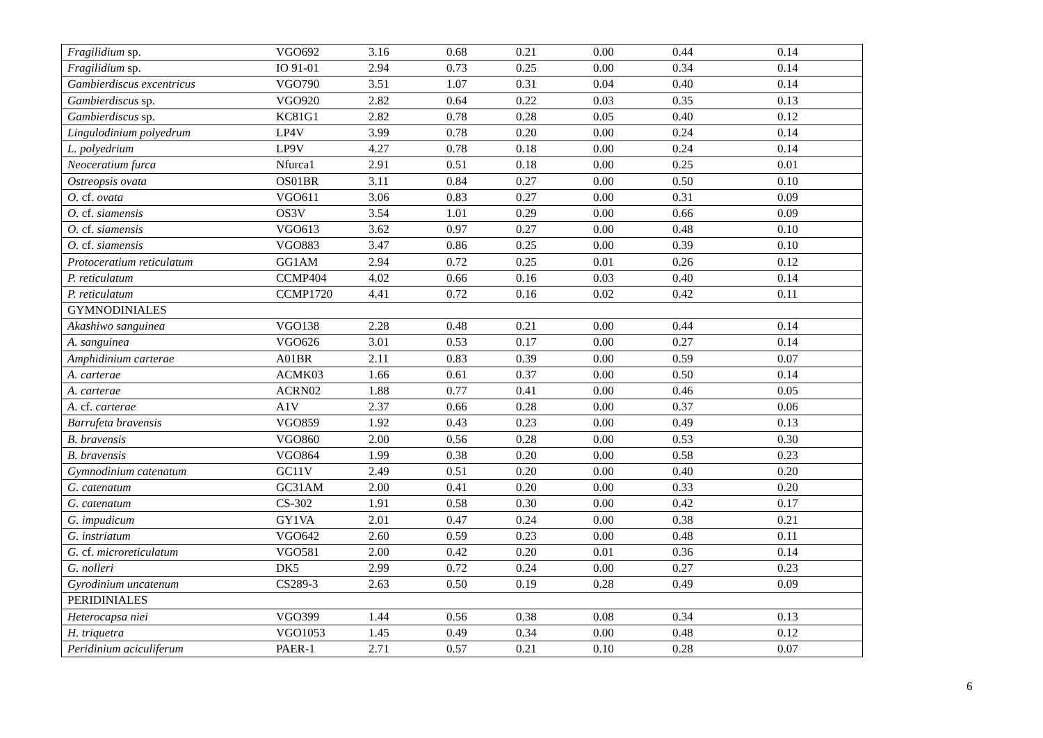| Fragilidium sp. | VGO692 | 3.16 | 0.68 | 0.21 | 0.00 | 0.44 | 0.14 |
| Fragilidium sp. | IO 91-01 | 2.94 | 0.73 | 0.25 | 0.00 | 0.34 | 0.14 |
| Gambierdiscus excentricus | VGO790 | 3.51 | 1.07 | 0.31 | 0.04 | 0.40 | 0.14 |
| Gambierdiscus sp. | VGO920 | 2.82 | 0.64 | 0.22 | 0.03 | 0.35 | 0.13 |
| Gambierdiscus sp. | KC81G1 | 2.82 | 0.78 | 0.28 | 0.05 | 0.40 | 0.12 |
| Lingulodinium polyedrum | LP4V | 3.99 | 0.78 | 0.20 | 0.00 | 0.24 | 0.14 |
| L. polyedrium | LP9V | 4.27 | 0.78 | 0.18 | 0.00 | 0.24 | 0.14 |
| Neoceratium furca | Nfurca1 | 2.91 | 0.51 | 0.18 | 0.00 | 0.25 | 0.01 |
| Ostreopsis ovata | OS01BR | 3.11 | 0.84 | 0.27 | 0.00 | 0.50 | 0.10 |
| O. cf. ovata | VGO611 | 3.06 | 0.83 | 0.27 | 0.00 | 0.31 | 0.09 |
| O. cf. siamensis | OS3V | 3.54 | 1.01 | 0.29 | 0.00 | 0.66 | 0.09 |
| O. cf. siamensis | VGO613 | 3.62 | 0.97 | 0.27 | 0.00 | 0.48 | 0.10 |
| O. cf. siamensis | VGO883 | 3.47 | 0.86 | 0.25 | 0.00 | 0.39 | 0.10 |
| Protoceratium reticulatum | GG1AM | 2.94 | 0.72 | 0.25 | 0.01 | 0.26 | 0.12 |
| P. reticulatum | CCMP404 | 4.02 | 0.66 | 0.16 | 0.03 | 0.40 | 0.14 |
| P. reticulatum | CCMP1720 | 4.41 | 0.72 | 0.16 | 0.02 | 0.42 | 0.11 |
| GYMNODINIALES | | | | | | | |
| Akashiwo sanguinea | VGO138 | 2.28 | 0.48 | 0.21 | 0.00 | 0.44 | 0.14 |
| A. sanguinea | VGO626 | 3.01 | 0.53 | 0.17 | 0.00 | 0.27 | 0.14 |
| Amphidinium carterae | A01BR | 2.11 | 0.83 | 0.39 | 0.00 | 0.59 | 0.07 |
| A. carterae | ACMK03 | 1.66 | 0.61 | 0.37 | 0.00 | 0.50 | 0.14 |
| A. carterae | ACRN02 | 1.88 | 0.77 | 0.41 | 0.00 | 0.46 | 0.05 |
| A. cf. carterae | A1V | 2.37 | 0.66 | 0.28 | 0.00 | 0.37 | 0.06 |
| Barrufeta bravensis | VGO859 | 1.92 | 0.43 | 0.23 | 0.00 | 0.49 | 0.13 |
| B. bravensis | VGO860 | 2.00 | 0.56 | 0.28 | 0.00 | 0.53 | 0.30 |
| B. bravensis | VGO864 | 1.99 | 0.38 | 0.20 | 0.00 | 0.58 | 0.23 |
| Gymnodinium catenatum | GC11V | 2.49 | 0.51 | 0.20 | 0.00 | 0.40 | 0.20 |
| G. catenatum | GC31AM | 2.00 | 0.41 | 0.20 | 0.00 | 0.33 | 0.20 |
| G. catenatum | CS-302 | 1.91 | 0.58 | 0.30 | 0.00 | 0.42 | 0.17 |
| G. impudicum | GY1VA | 2.01 | 0.47 | 0.24 | 0.00 | 0.38 | 0.21 |
| G. instriatum | VGO642 | 2.60 | 0.59 | 0.23 | 0.00 | 0.48 | 0.11 |
| G. cf. microreticulatum | VGO581 | 2.00 | 0.42 | 0.20 | 0.01 | 0.36 | 0.14 |
| G. nolleri | DK5 | 2.99 | 0.72 | 0.24 | 0.00 | 0.27 | 0.23 |
| Gyrodinium uncatenum | CS289-3 | 2.63 | 0.50 | 0.19 | 0.28 | 0.49 | 0.09 |
| PERIDINIALES | | | | | | | |
| Heterocapsa niei | VGO399 | 1.44 | 0.56 | 0.38 | 0.08 | 0.34 | 0.13 |
| H. triquetra | VGO1053 | 1.45 | 0.49 | 0.34 | 0.00 | 0.48 | 0.12 |
| Peridinium aciculiferum | PAER-1 | 2.71 | 0.57 | 0.21 | 0.10 | 0.28 | 0.07 |
6